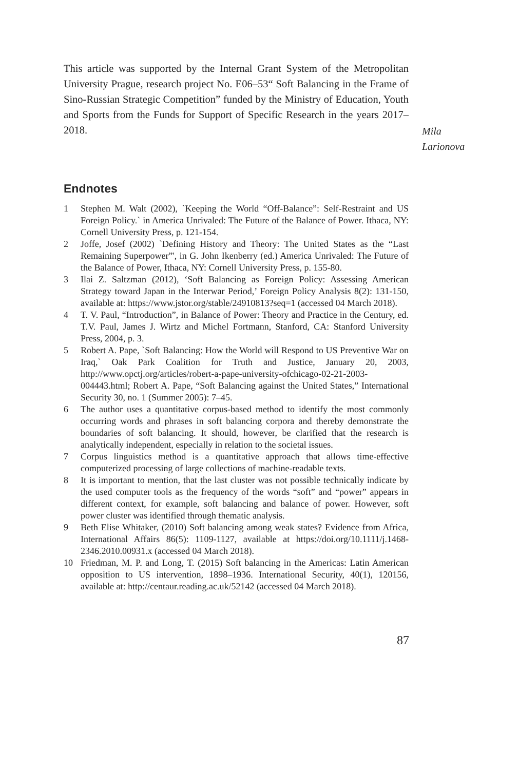This article was supported by the Internal Grant System of the Metropolitan University Prague, research project No. E06–53“ Soft Balancing in the Frame of Sino-Russian Strategic Competition” funded by the Ministry of Education, Youth and Sports from the Funds for Support of Specific Research in the years 2017–2018.
Mila
Larionova
Endnotes
1 Stephen M. Walt (2002), `Keeping the World “Off-Balance”: Self-Restraint and US Foreign Policy.` in America Unrivaled: The Future of the Balance of Power. Ithaca, NY: Cornell University Press, p. 121-154.
2 Joffe, Josef (2002) `Defining History and Theory: The United States as the “Last Remaining Superpower”', in G. John Ikenberry (ed.) America Unrivaled: The Future of the Balance of Power, Ithaca, NY: Cornell University Press, p. 155-80.
3 Ilai Z. Saltzman (2012), ‘Soft Balancing as Foreign Policy: Assessing American Strategy toward Japan in the Interwar Period,’ Foreign Policy Analysis 8(2): 131-150, available at: https://www.jstor.org/stable/24910813?seq=1 (accessed 04 March 2018).
4 T. V. Paul, “Introduction”, in Balance of Power: Theory and Practice in the Century, ed. T.V. Paul, James J. Wirtz and Michel Fortmann, Stanford, CA: Stanford University Press, 2004, p. 3.
5 Robert A. Pape, `Soft Balancing: How the World will Respond to US Preventive War on Iraq,` Oak Park Coalition for Truth and Justice, January 20, 2003, http://www.opctj.org/articles/robert-a-pape-university-ofchicago-02-21-2003-004443.html; Robert A. Pape, “Soft Balancing against the United States,” International Security 30, no. 1 (Summer 2005): 7–45.
6 The author uses a quantitative corpus-based method to identify the most commonly occurring words and phrases in soft balancing corpora and thereby demonstrate the boundaries of soft balancing. It should, however, be clarified that the research is analytically independent, especially in relation to the societal issues.
7 Corpus linguistics method is a quantitative approach that allows time-effective computerized processing of large collections of machine-readable texts.
8 It is important to mention, that the last cluster was not possible technically indicate by the used computer tools as the frequency of the words “soft” and “power” appears in different context, for example, soft balancing and balance of power. However, soft power cluster was identified through thematic analysis.
9 Beth Elise Whitaker, (2010) Soft balancing among weak states? Evidence from Africa, International Affairs 86(5): 1109-1127, available at https://doi.org/10.1111/j.1468-2346.2010.00931.x (accessed 04 March 2018).
10 Friedman, M. P. and Long, T. (2015) Soft balancing in the Americas: Latin American opposition to US intervention, 1898–1936. International Security, 40(1), 120156, available at: http://centaur.reading.ac.uk/52142 (accessed 04 March 2018).
87